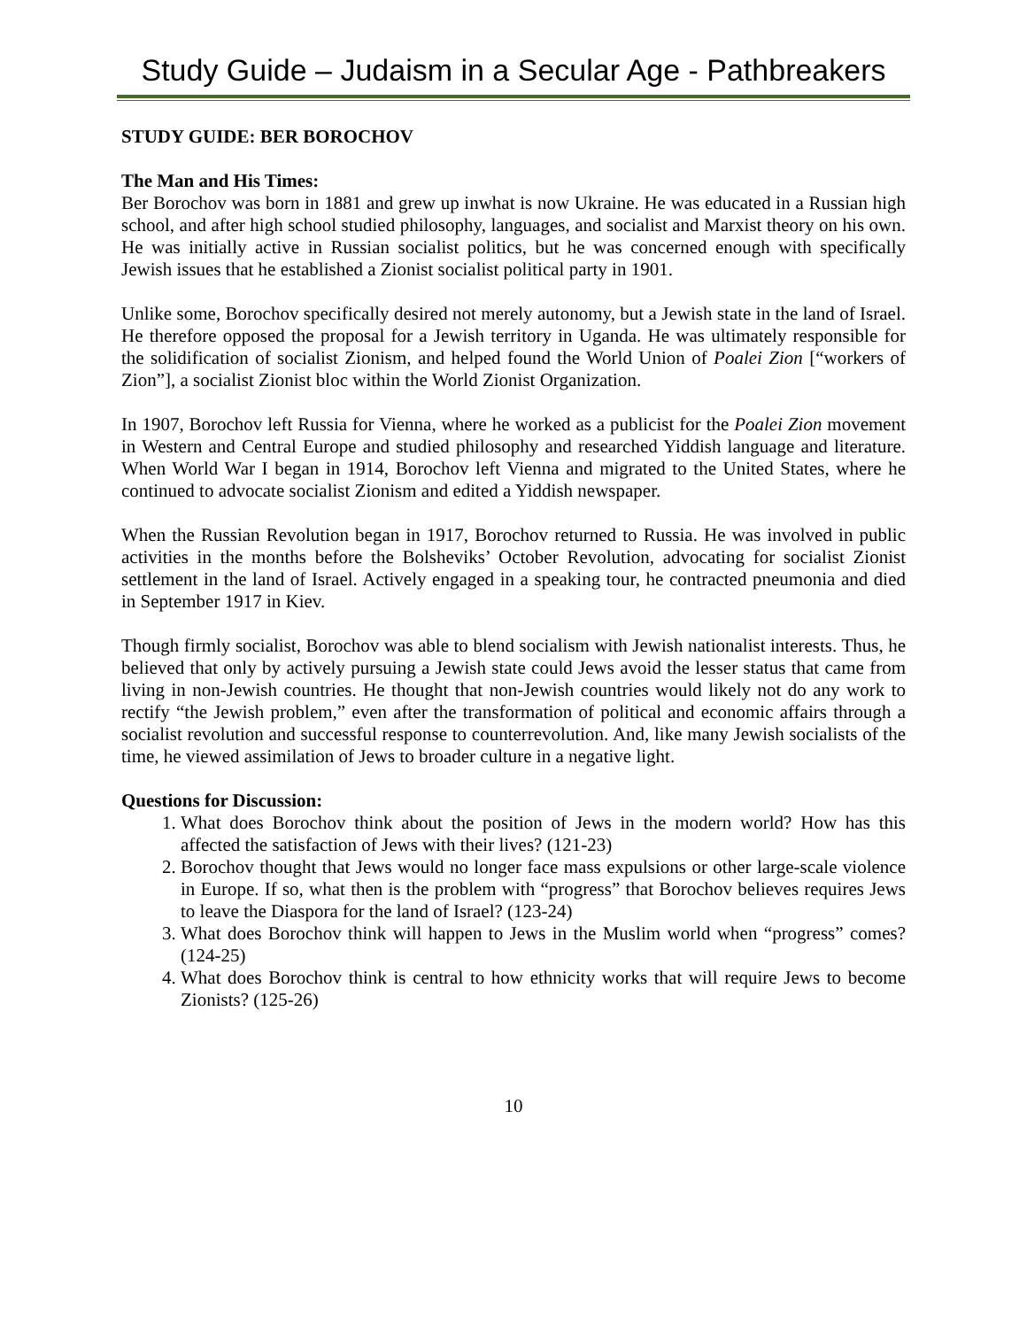Study Guide – Judaism in a Secular Age - Pathbreakers
STUDY GUIDE: BER BOROCHOV
The Man and His Times:
Ber Borochov was born in 1881 and grew up inwhat is now Ukraine. He was educated in a Russian high school, and after high school studied philosophy, languages, and socialist and Marxist theory on his own. He was initially active in Russian socialist politics, but he was concerned enough with specifically Jewish issues that he established a Zionist socialist political party in 1901.
Unlike some, Borochov specifically desired not merely autonomy, but a Jewish state in the land of Israel. He therefore opposed the proposal for a Jewish territory in Uganda. He was ultimately responsible for the solidification of socialist Zionism, and helped found the World Union of Poalei Zion [“workers of Zion”], a socialist Zionist bloc within the World Zionist Organization.
In 1907, Borochov left Russia for Vienna, where he worked as a publicist for the Poalei Zion movement in Western and Central Europe and studied philosophy and researched Yiddish language and literature. When World War I began in 1914, Borochov left Vienna and migrated to the United States, where he continued to advocate socialist Zionism and edited a Yiddish newspaper.
When the Russian Revolution began in 1917, Borochov returned to Russia. He was involved in public activities in the months before the Bolsheviks’ October Revolution, advocating for socialist Zionist settlement in the land of Israel. Actively engaged in a speaking tour, he contracted pneumonia and died in September 1917 in Kiev.
Though firmly socialist, Borochov was able to blend socialism with Jewish nationalist interests. Thus, he believed that only by actively pursuing a Jewish state could Jews avoid the lesser status that came from living in non-Jewish countries. He thought that non-Jewish countries would likely not do any work to rectify “the Jewish problem,” even after the transformation of political and economic affairs through a socialist revolution and successful response to counterrevolution. And, like many Jewish socialists of the time, he viewed assimilation of Jews to broader culture in a negative light.
Questions for Discussion:
1. What does Borochov think about the position of Jews in the modern world? How has this affected the satisfaction of Jews with their lives? (121-23)
2. Borochov thought that Jews would no longer face mass expulsions or other large-scale violence in Europe. If so, what then is the problem with “progress” that Borochov believes requires Jews to leave the Diaspora for the land of Israel? (123-24)
3. What does Borochov think will happen to Jews in the Muslim world when “progress” comes? (124-25)
4. What does Borochov think is central to how ethnicity works that will require Jews to become Zionists? (125-26)
10